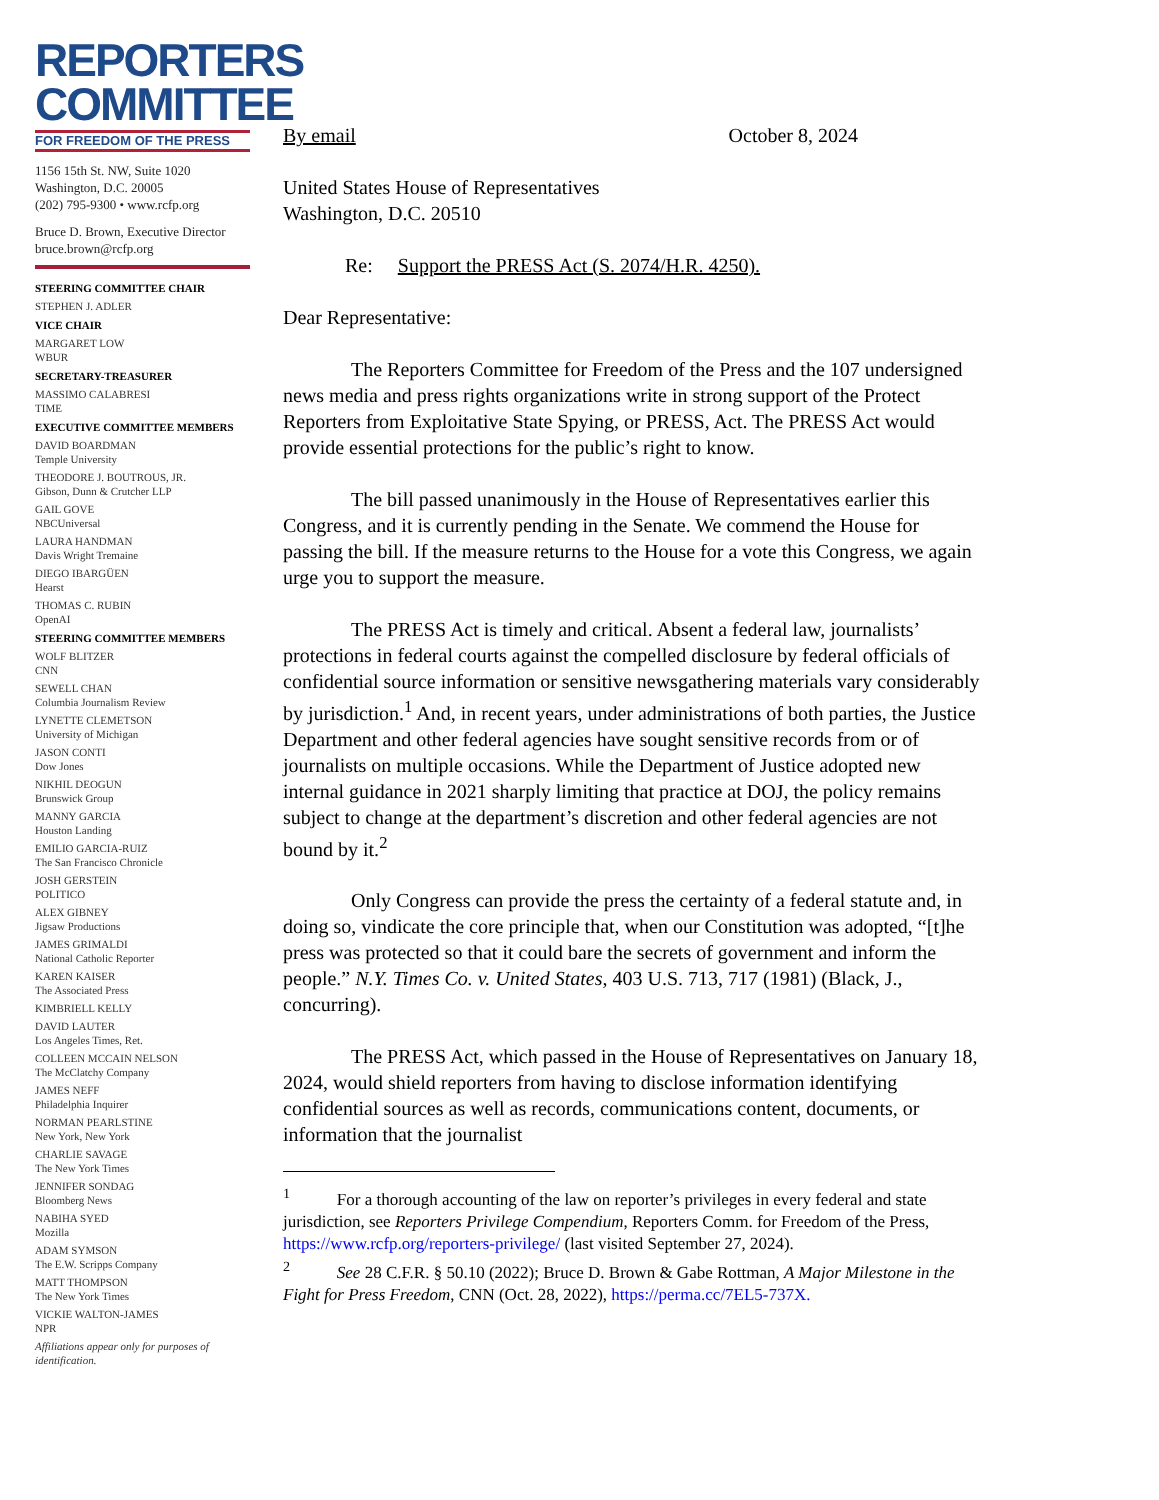REPORTERS
COMMITTEE
FOR FREEDOM OF THE PRESS
1156 15th St. NW, Suite 1020
Washington, D.C. 20005
(202) 795-9300 • www.rcfp.org
Bruce D. Brown, Executive Director
bruce.brown@rcfp.org
STEERING COMMITTEE CHAIR
STEPHEN J. ADLER
VICE CHAIR
MARGARET LOW
WBUR
SECRETARY-TREASURER
MASSIMO CALABRESI
TIME
EXECUTIVE COMMITTEE MEMBERS
DAVID BOARDMAN
Temple University
THEODORE J. BOUTROUS, JR.
Gibson, Dunn & Crutcher LLP
GAIL GOVE
NBCUniversal
LAURA HANDMAN
Davis Wright Tremaine
DIEGO IBARGÜEN
Hearst
THOMAS C. RUBIN
OpenAI
STEERING COMMITTEE MEMBERS
WOLF BLITZER
CNN
SEWELL CHAN
Columbia Journalism Review
LYNETTE CLEMETSON
University of Michigan
JASON CONTI
Dow Jones
NIKHIL DEOGUN
Brunswick Group
MANNY GARCIA
Houston Landing
EMILIO GARCIA-RUIZ
The San Francisco Chronicle
JOSH GERSTEIN
POLITICO
ALEX GIBNEY
Jigsaw Productions
JAMES GRIMALDI
National Catholic Reporter
KAREN KAISER
The Associated Press
KIMBRIELL KELLY
DAVID LAUTER
Los Angeles Times, Ret.
COLLEEN MCCAIN NELSON
The McClatchy Company
JAMES NEFF
Philadelphia Inquirer
NORMAN PEARLSTINE
New York, New York
CHARLIE SAVAGE
The New York Times
JENNIFER SONDAG
Bloomberg News
NABIHA SYED
Mozilla
ADAM SYMSON
The E.W. Scripps Company
MATT THOMPSON
The New York Times
VICKIE WALTON-JAMES
NPR
Affiliations appear only for purposes of identification.
By email October 8, 2024
United States House of Representatives
Washington, D.C. 20510
Re: Support the PRESS Act (S. 2074/H.R. 4250).
Dear Representative:
The Reporters Committee for Freedom of the Press and the 107 undersigned news media and press rights organizations write in strong support of the Protect Reporters from Exploitative State Spying, or PRESS, Act. The PRESS Act would provide essential protections for the public’s right to know.
The bill passed unanimously in the House of Representatives earlier this Congress, and it is currently pending in the Senate. We commend the House for passing the bill. If the measure returns to the House for a vote this Congress, we again urge you to support the measure.
The PRESS Act is timely and critical. Absent a federal law, journalists’ protections in federal courts against the compelled disclosure by federal officials of confidential source information or sensitive newsgathering materials vary considerably by jurisdiction.<sup>1</sup> And, in recent years, under administrations of both parties, the Justice Department and other federal agencies have sought sensitive records from or of journalists on multiple occasions. While the Department of Justice adopted new internal guidance in 2021 sharply limiting that practice at DOJ, the policy remains subject to change at the department’s discretion and other federal agencies are not bound by it.<sup>2</sup>
Only Congress can provide the press the certainty of a federal statute and, in doing so, vindicate the core principle that, when our Constitution was adopted, “[t]he press was protected so that it could bare the secrets of government and inform the people.” N.Y. Times Co. v. United States, 403 U.S. 713, 717 (1981) (Black, J., concurring).
The PRESS Act, which passed in the House of Representatives on January 18, 2024, would shield reporters from having to disclose information identifying confidential sources as well as records, communications content, documents, or information that the journalist
<sup>1</sup> For a thorough accounting of the law on reporter’s privileges in every federal and state jurisdiction, see Reporters Privilege Compendium, Reporters Comm. for Freedom of the Press, https://www.rcfp.org/reporters-privilege/ (last visited September 27, 2024).
<sup>2</sup> See 28 C.F.R. § 50.10 (2022); Bruce D. Brown & Gabe Rottman, A Major Milestone in the Fight for Press Freedom, CNN (Oct. 28, 2022), https://perma.cc/7EL5-737X.